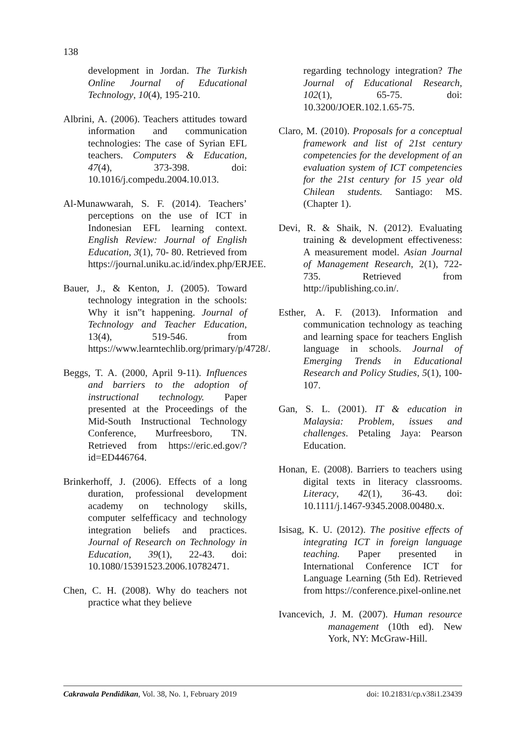138
development in Jordan. The Turkish Online Journal of Educational Technology, 10(4), 195-210.
Albrini, A. (2006). Teachers attitudes toward information and communication technologies: The case of Syrian EFL teachers. Computers & Education, 47(4), 373-398. doi: 10.1016/j.compedu.2004.10.013.
Al-Munawwarah, S. F. (2014). Teachers’ perceptions on the use of ICT in Indonesian EFL learning context. English Review: Journal of English Education, 3(1), 70- 80. Retrieved from https://journal.uniku.ac.id/index.php/ERJEE.
Bauer, J., & Kenton, J. (2005). Toward technology integration in the schools: Why it isn‟t happening. Journal of Technology and Teacher Education, 13(4), 519-546. from https://www.learntechlib.org/primary/p/4728/.
Beggs, T. A. (2000, April 9-11). Influences and barriers to the adoption of instructional technology. Paper presented at the Proceedings of the Mid-South Instructional Technology Conference, Murfreesboro, TN. Retrieved from https://eric.ed.gov/?id=ED446764.
Brinkerhoff, J. (2006). Effects of a long duration, professional development academy on technology skills, computer selfefficacy and technology integration beliefs and practices. Journal of Research on Technology in Education, 39(1), 22-43. doi: 10.1080/15391523.2006.10782471.
Chen, C. H. (2008). Why do teachers not practice what they believe
regarding technology integration? The Journal of Educational Research, 102(1), 65-75. doi: 10.3200/JOER.102.1.65-75.
Claro, M. (2010). Proposals for a conceptual framework and list of 21st century competencies for the development of an evaluation system of ICT competencies for the 21st century for 15 year old Chilean students. Santiago: MS. (Chapter 1).
Devi, R. & Shaik, N. (2012). Evaluating training & development effectiveness: A measurement model. Asian Journal of Management Research, 2(1), 722-735. Retrieved from http://ipublishing.co.in/.
Esther, A. F. (2013). Information and communication technology as teaching and learning space for teachers English language in schools. Journal of Emerging Trends in Educational Research and Policy Studies, 5(1), 100-107.
Gan, S. L. (2001). IT & education in Malaysia: Problem, issues and challenges. Petaling Jaya: Pearson Education.
Honan, E. (2008). Barriers to teachers using digital texts in literacy classrooms. Literacy, 42(1), 36-43. doi: 10.1111/j.1467-9345.2008.00480.x.
Isisag, K. U. (2012). The positive effects of integrating ICT in foreign language teaching. Paper presented in International Conference ICT for Language Learning (5th Ed). Retrieved from https://conference.pixel-online.net
Ivancevich, J. M. (2007). Human resource management (10th ed). New York, NY: McGraw-Hill.
Cakrawala Pendidikan, Vol. 38, No. 1, February 2019 doi: 10.21831/cp.v38i1.23439